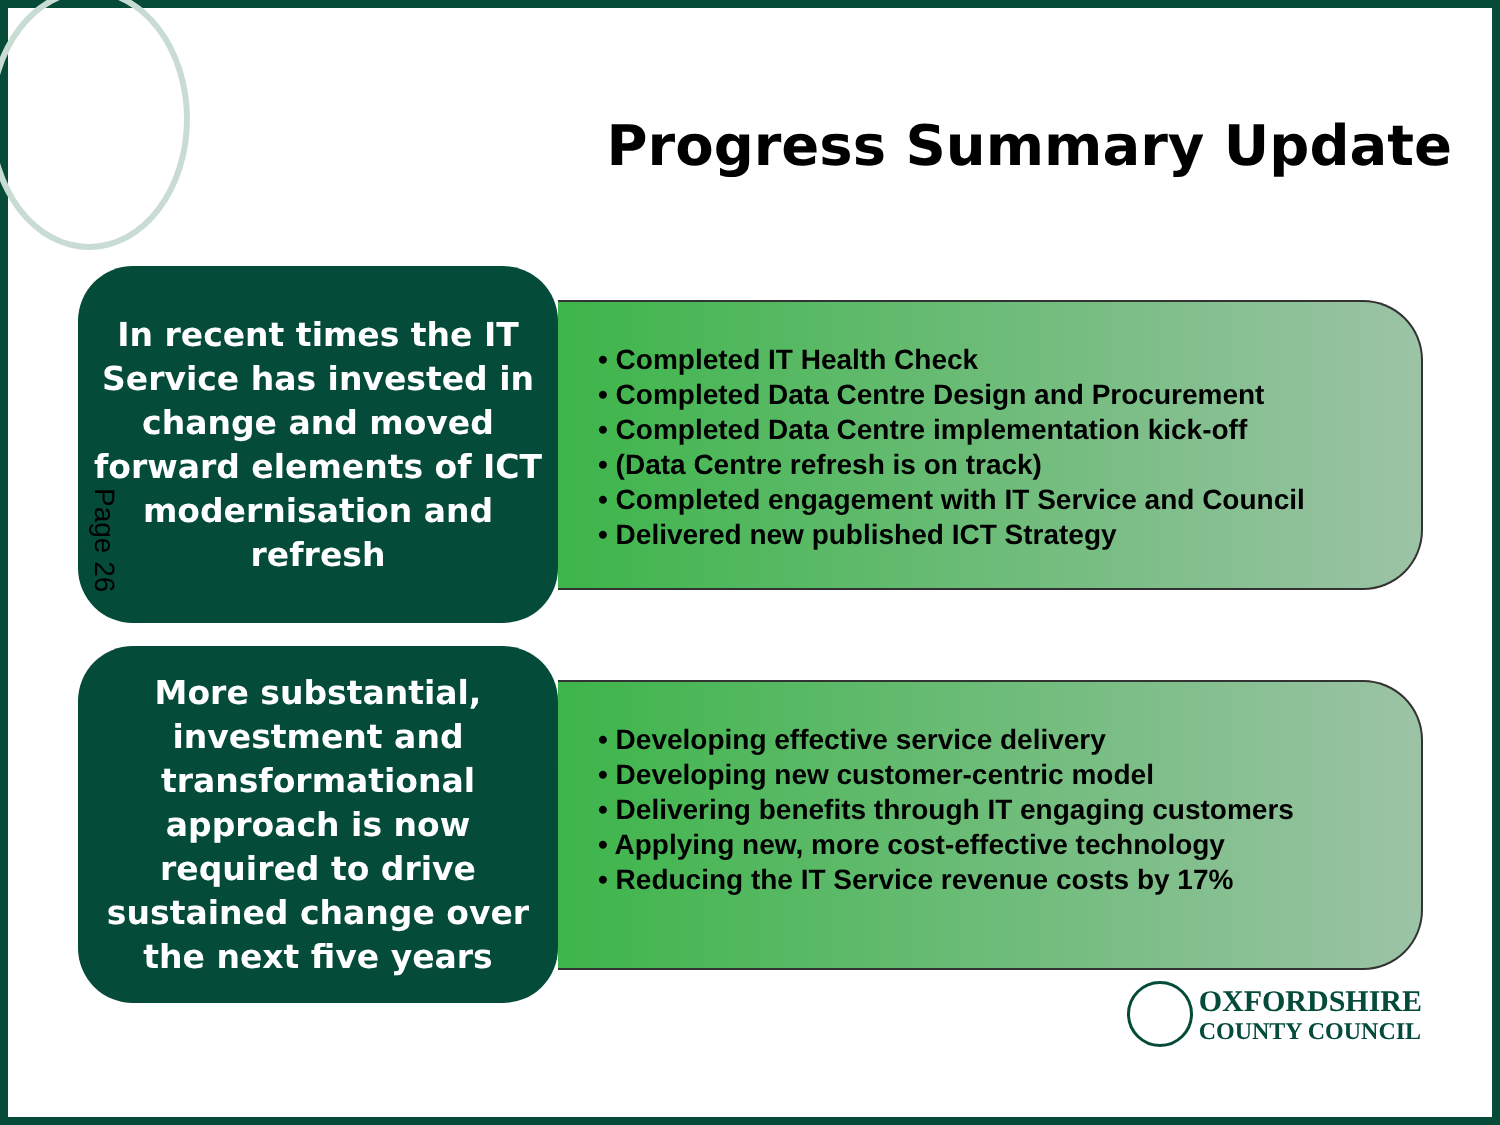Progress Summary Update
In recent times the IT Service has invested in change and moved forward elements of ICT modernisation and refresh
• Completed IT Health Check
• Completed Data Centre Design and Procurement
• Completed Data Centre implementation kick-off
• (Data Centre refresh is on track)
• Completed engagement with IT Service and Council
• Delivered new published ICT Strategy
Page 26
More substantial, investment and transformational approach is now required to drive sustained change over the next five years
• Developing effective service delivery
• Developing new customer-centric model
• Delivering benefits through IT engaging customers
• Applying new, more cost-effective technology
• Reducing the IT Service revenue costs by 17%
OXFORDSHIRE
COUNTY COUNCIL